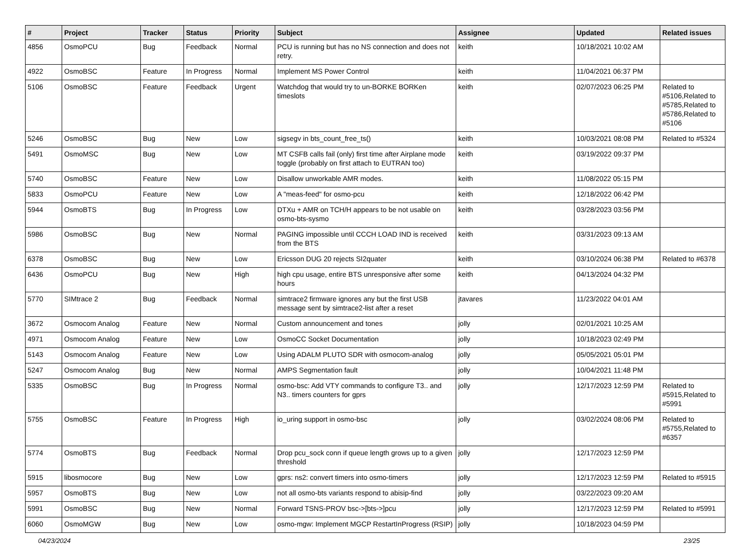| # | Project | Tracker | Status | Priority | Subject | Assignee | Updated | Related issues |
| --- | --- | --- | --- | --- | --- | --- | --- | --- |
| 4856 | OsmoPCU | Bug | Feedback | Normal | PCU is running but has no NS connection and does not retry. | keith | 10/18/2021 10:02 AM | |
| 4922 | OsmoBSC | Feature | In Progress | Normal | Implement MS Power Control | keith | 11/04/2021 06:37 PM | |
| 5106 | OsmoBSC | Feature | Feedback | Urgent | Watchdog that would try to un-BORKE BORKen timeslots | keith | 02/07/2023 06:25 PM | Related to #5106,Related to #5785,Related to #5786,Related to #5106 |
| 5246 | OsmoBSC | Bug | New | Low | sigsegv in bts_count_free_ts() | keith | 10/03/2021 08:08 PM | Related to #5324 |
| 5491 | OsmoMSC | Bug | New | Low | MT CSFB calls fail (only) first time after Airplane mode toggle (probably on first attach to EUTRAN too) | keith | 03/19/2022 09:37 PM | |
| 5740 | OsmoBSC | Feature | New | Low | Disallow unworkable AMR modes. | keith | 11/08/2022 05:15 PM | |
| 5833 | OsmoPCU | Feature | New | Low | A "meas-feed" for osmo-pcu | keith | 12/18/2022 06:42 PM | |
| 5944 | OsmoBTS | Bug | In Progress | Low | DTXu + AMR on TCH/H appears to be not usable on osmo-bts-sysmo | keith | 03/28/2023 03:56 PM | |
| 5986 | OsmoBSC | Bug | New | Normal | PAGING impossible until CCCH LOAD IND is received from the BTS | keith | 03/31/2023 09:13 AM | |
| 6378 | OsmoBSC | Bug | New | Low | Ericsson DUG 20 rejects SI2quater | keith | 03/10/2024 06:38 PM | Related to #6378 |
| 6436 | OsmoPCU | Bug | New | High | high cpu usage, entire BTS unresponsive after some hours | keith | 04/13/2024 04:32 PM | |
| 5770 | SIMtrace 2 | Bug | Feedback | Normal | simtrace2 firmware ignores any but the first USB message sent by simtrace2-list after a reset | jtavares | 11/23/2022 04:01 AM | |
| 3672 | Osmocom Analog | Feature | New | Normal | Custom announcement and tones | jolly | 02/01/2021 10:25 AM | |
| 4971 | Osmocom Analog | Feature | New | Low | OsmoCC Socket Documentation | jolly | 10/18/2023 02:49 PM | |
| 5143 | Osmocom Analog | Feature | New | Low | Using ADALM PLUTO SDR with osmocom-analog | jolly | 05/05/2021 05:01 PM | |
| 5247 | Osmocom Analog | Bug | New | Normal | AMPS Segmentation fault | jolly | 10/04/2021 11:48 PM | |
| 5335 | OsmoBSC | Bug | In Progress | Normal | osmo-bsc: Add VTY commands to configure T3.. and N3.. timers counters for gprs | jolly | 12/17/2023 12:59 PM | Related to #5915,Related to #5991 |
| 5755 | OsmoBSC | Feature | In Progress | High | io_uring support in osmo-bsc | jolly | 03/02/2024 08:06 PM | Related to #5755,Related to #6357 |
| 5774 | OsmoBTS | Bug | Feedback | Normal | Drop pcu_sock conn if queue length grows up to a given threshold | jolly | 12/17/2023 12:59 PM | |
| 5915 | libosmocore | Bug | New | Low | gprs: ns2: convert timers into osmo-timers | jolly | 12/17/2023 12:59 PM | Related to #5915 |
| 5957 | OsmoBTS | Bug | New | Low | not all osmo-bts variants respond to abisip-find | jolly | 03/22/2023 09:20 AM | |
| 5991 | OsmoBSC | Bug | New | Normal | Forward TSNS-PROV bsc->[bts->]pcu | jolly | 12/17/2023 12:59 PM | Related to #5991 |
| 6060 | OsmoMGW | Bug | New | Low | osmo-mgw: Implement MGCP RestartInProgress (RSIP) | jolly | 10/18/2023 04:59 PM | |
04/23/2024 23/25